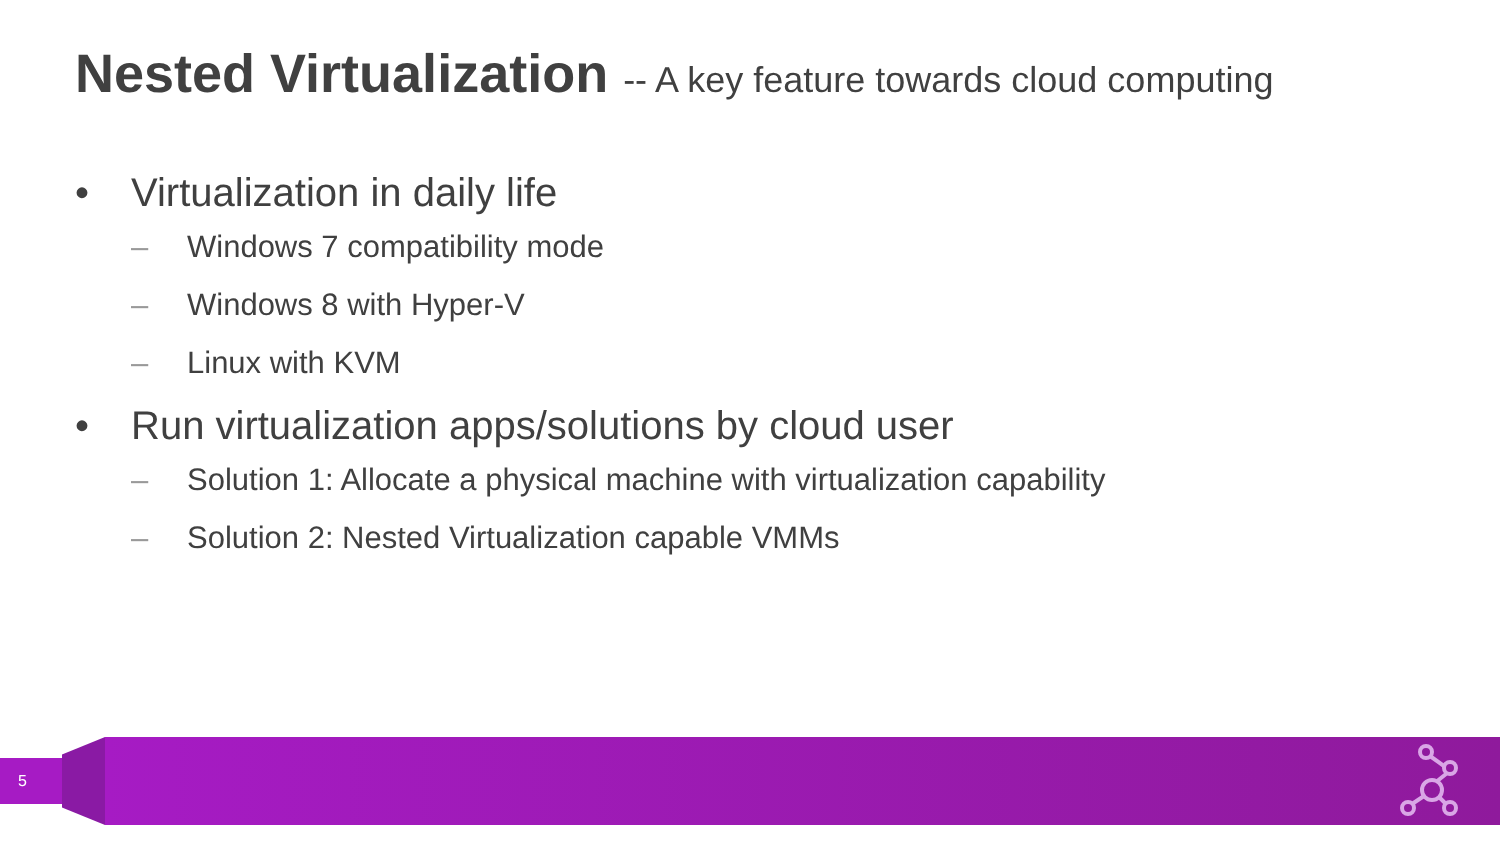Nested Virtualization -- A key feature towards cloud computing
• Virtualization in daily life
– Windows 7 compatibility mode
– Windows 8 with Hyper-V
– Linux with KVM
• Run virtualization apps/solutions by cloud user
– Solution 1: Allocate a physical machine with virtualization capability
– Solution 2: Nested Virtualization capable VMMs
5